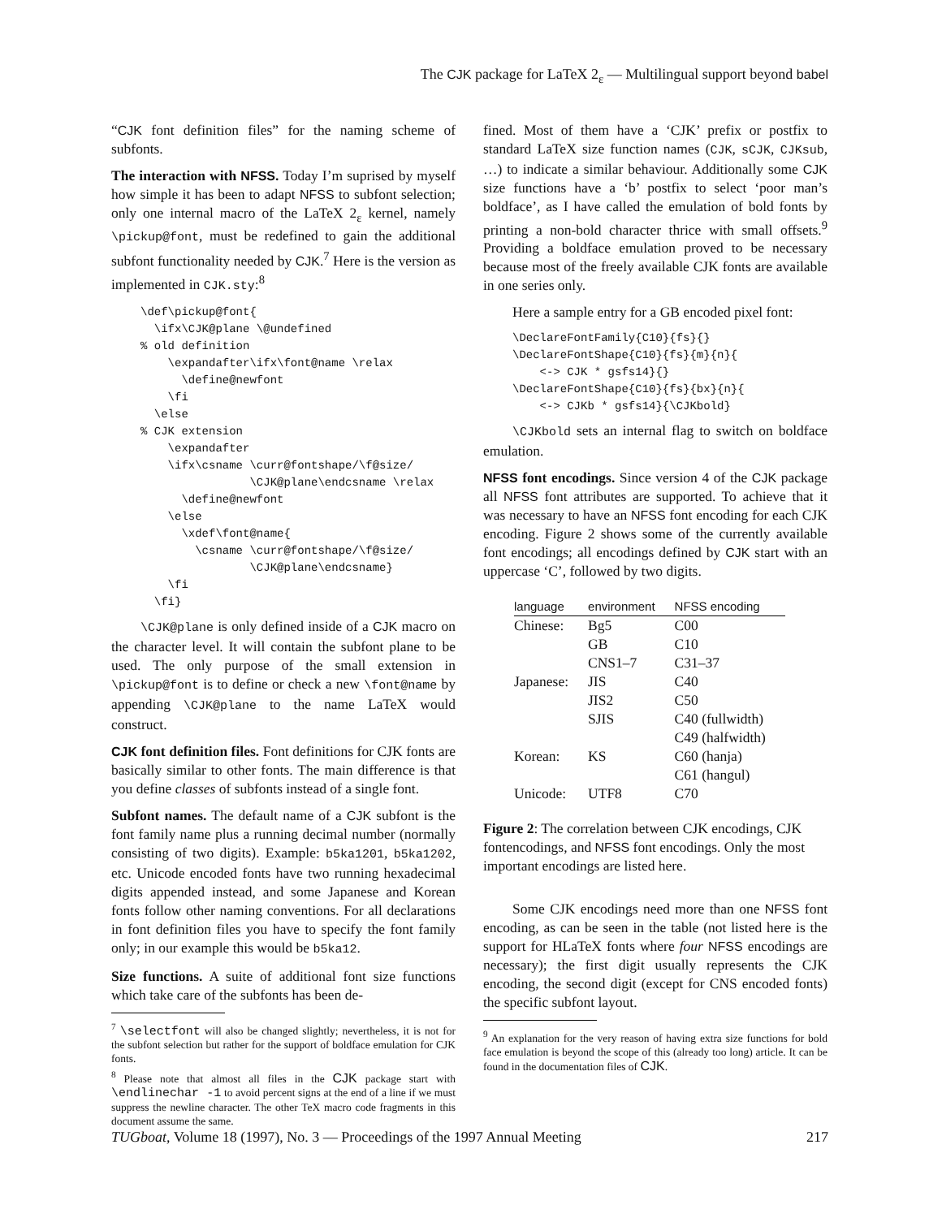The CJK package for LaTeX 2<sub>ε</sub> — Multilingual support beyond babel
“CJK font definition files” for the naming scheme of subfonts.
The interaction with NFSS. Today I’m suprised by myself how simple it has been to adapt NFSS to subfont selection; only one internal macro of the LaTeX 2<sub>ε</sub> kernel, namely \pickup@font, must be redefined to gain the additional subfont functionality needed by CJK.<sup>7</sup> Here is the version as implemented in CJK.sty:<sup>8</sup>
\def\pickup@font{
  \ifx\CJK@plane \@undefined
% old definition
    \expandafter\ifx\font@name \relax
      \define@newfont
    \fi
  \else
% CJK extension
    \expandafter
    \ifx\csname \curr@fontshape/\f@size/
                \CJK@plane\endcsname \relax
      \define@newfont
    \else
      \xdef\font@name{
        \csname \curr@fontshape/\f@size/
                \CJK@plane\endcsname}
    \fi
  \fi}
\CJK@plane is only defined inside of a CJK macro on the character level. It will contain the subfont plane to be used. The only purpose of the small extension in \pickup@font is to define or check a new \font@name by appending \CJK@plane to the name LaTeX would construct.
CJK font definition files. Font definitions for CJK fonts are basically similar to other fonts. The main difference is that you define classes of subfonts instead of a single font.
Subfont names. The default name of a CJK subfont is the font family name plus a running decimal number (normally consisting of two digits). Example: b5ka1201, b5ka1202, etc. Unicode encoded fonts have two running hexadecimal digits appended instead, and some Japanese and Korean fonts follow other naming conventions. For all declarations in font definition files you have to specify the font family only; in our example this would be b5ka12.
Size functions. A suite of additional font size functions which take care of the subfonts has been de-
<sup>7</sup> \selectfont will also be changed slightly; nevertheless, it is not for the subfont selection but rather for the support of boldface emulation for CJK fonts.
<sup>8</sup> Please note that almost all files in the CJK package start with \endlinechar -1 to avoid percent signs at the end of a line if we must suppress the newline character. The other TeX macro code fragments in this document assume the same.
fined. Most of them have a ‘CJK’ prefix or postfix to standard LaTeX size function names (CJK, sCJK, CJKsub, …) to indicate a similar behaviour. Additionally some CJK size functions have a ‘b’ postfix to select ‘poor man’s boldface’, as I have called the emulation of bold fonts by printing a non-bold character thrice with small offsets.<sup>9</sup> Providing a boldface emulation proved to be necessary because most of the freely available CJK fonts are available in one series only.
Here a sample entry for a GB encoded pixel font:
\DeclareFontFamily{C10}{fs}{}
\DeclareFontShape{C10}{fs}{m}{n}{
    <-> CJK * gsfs14}{}
\DeclareFontShape{C10}{fs}{bx}{n}{
    <-> CJKb * gsfs14}{\CJKbold}
\CJKbold sets an internal flag to switch on boldface emulation.
NFSS font encodings. Since version 4 of the CJK package all NFSS font attributes are supported. To achieve that it was necessary to have an NFSS font encoding for each CJK encoding. Figure 2 shows some of the currently available font encodings; all encodings defined by CJK start with an uppercase ‘C’, followed by two digits.
| language | environment | NFSS encoding |
| --- | --- | --- |
| Chinese: | Bg5 | C00 |
| | GB | C10 |
| | CNS1–7 | C31–37 |
| Japanese: | JIS | C40 |
| | JIS2 | C50 |
| | SJIS | C40 (fullwidth) |
| | | C49 (halfwidth) |
| Korean: | KS | C60 (hanja) |
| | | C61 (hangul) |
| Unicode: | UTF8 | C70 |
Figure 2: The correlation between CJK encodings, CJK fontencodings, and NFSS font encodings. Only the most important encodings are listed here.
Some CJK encodings need more than one NFSS font encoding, as can be seen in the table (not listed here is the support for HLaTeX fonts where four NFSS encodings are necessary); the first digit usually represents the CJK encoding, the second digit (except for CNS encoded fonts) the specific subfont layout.
<sup>9</sup> An explanation for the very reason of having extra size functions for bold face emulation is beyond the scope of this (already too long) article. It can be found in the documentation files of CJK.
TUGboat, Volume 18 (1997), No. 3 — Proceedings of the 1997 Annual Meeting 217